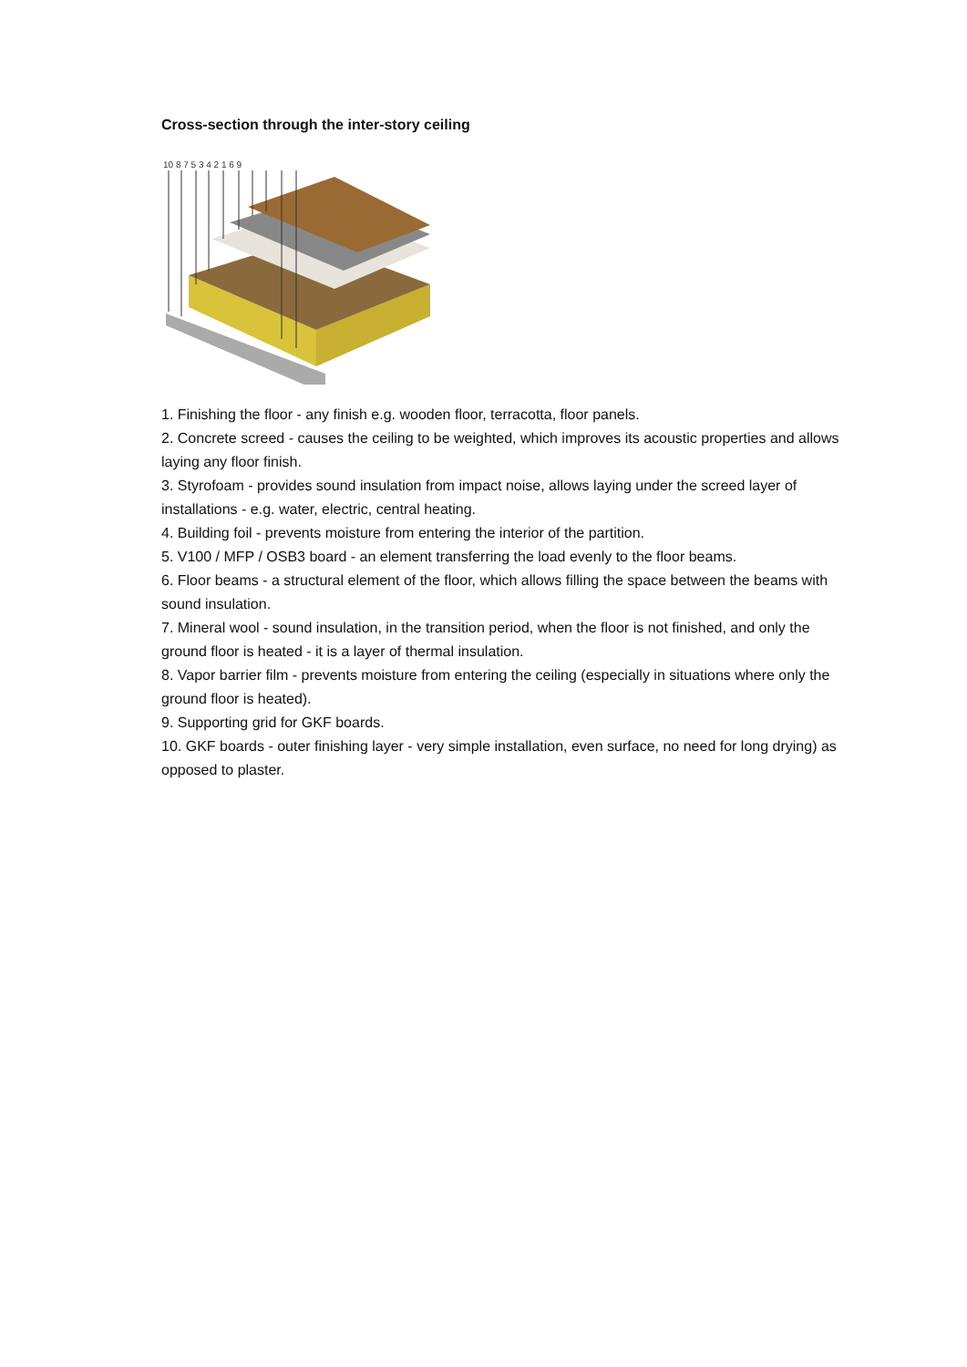Cross-section through the inter-story ceiling
10 8 7 5 3 4 2 1 6 9
1. Finishing the floor - any finish e.g. wooden floor, terracotta, floor panels.
2. Concrete screed - causes the ceiling to be weighted, which improves its acoustic properties and allows laying any floor finish.
3. Styrofoam - provides sound insulation from impact noise, allows laying under the screed layer of installations - e.g. water, electric, central heating.
4. Building foil - prevents moisture from entering the interior of the partition.
5. V100 / MFP / OSB3 board - an element transferring the load evenly to the floor beams.
6. Floor beams - a structural element of the floor, which allows filling the space between the beams with sound insulation.
7. Mineral wool - sound insulation, in the transition period, when the floor is not finished, and only the ground floor is heated - it is a layer of thermal insulation.
8. Vapor barrier film - prevents moisture from entering the ceiling (especially in situations where only the ground floor is heated).
9. Supporting grid for GKF boards.
10. GKF boards - outer finishing layer - very simple installation, even surface, no need for long drying) as opposed to plaster.